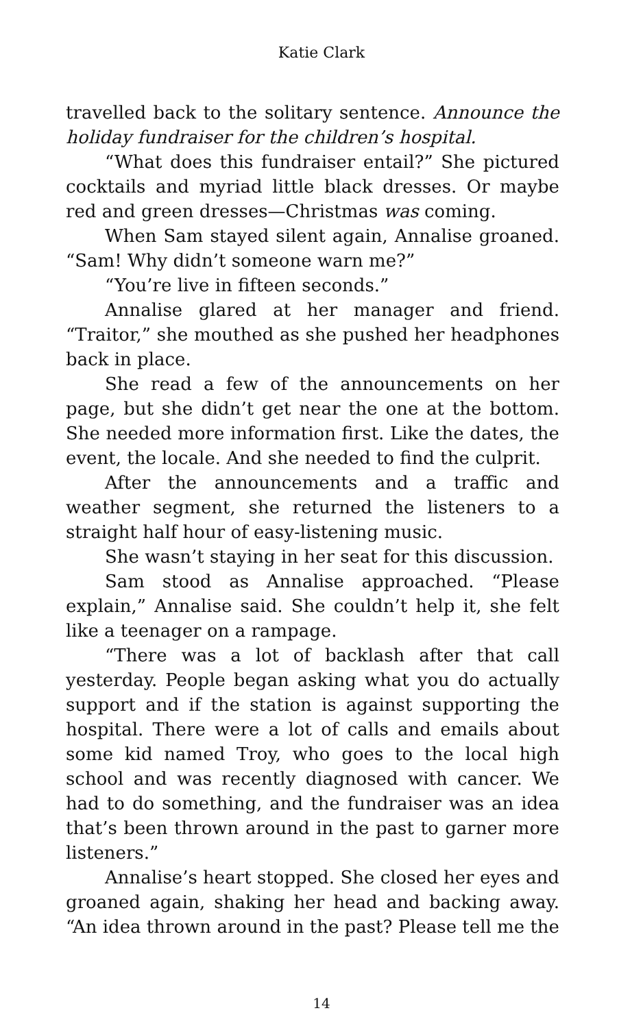Katie Clark
travelled back to the solitary sentence. Announce the holiday fundraiser for the children’s hospital.
“What does this fundraiser entail?” She pictured cocktails and myriad little black dresses. Or maybe red and green dresses—Christmas was coming.
When Sam stayed silent again, Annalise groaned. “Sam! Why didn’t someone warn me?”
“You’re live in fifteen seconds.”
Annalise glared at her manager and friend. “Traitor,” she mouthed as she pushed her headphones back in place.
She read a few of the announcements on her page, but she didn’t get near the one at the bottom. She needed more information first. Like the dates, the event, the locale. And she needed to find the culprit.
After the announcements and a traffic and weather segment, she returned the listeners to a straight half hour of easy-listening music.
She wasn’t staying in her seat for this discussion.
Sam stood as Annalise approached. “Please explain,” Annalise said. She couldn’t help it, she felt like a teenager on a rampage.
“There was a lot of backlash after that call yesterday. People began asking what you do actually support and if the station is against supporting the hospital. There were a lot of calls and emails about some kid named Troy, who goes to the local high school and was recently diagnosed with cancer. We had to do something, and the fundraiser was an idea that’s been thrown around in the past to garner more listeners.”
Annalise’s heart stopped. She closed her eyes and groaned again, shaking her head and backing away. “An idea thrown around in the past? Please tell me the
14